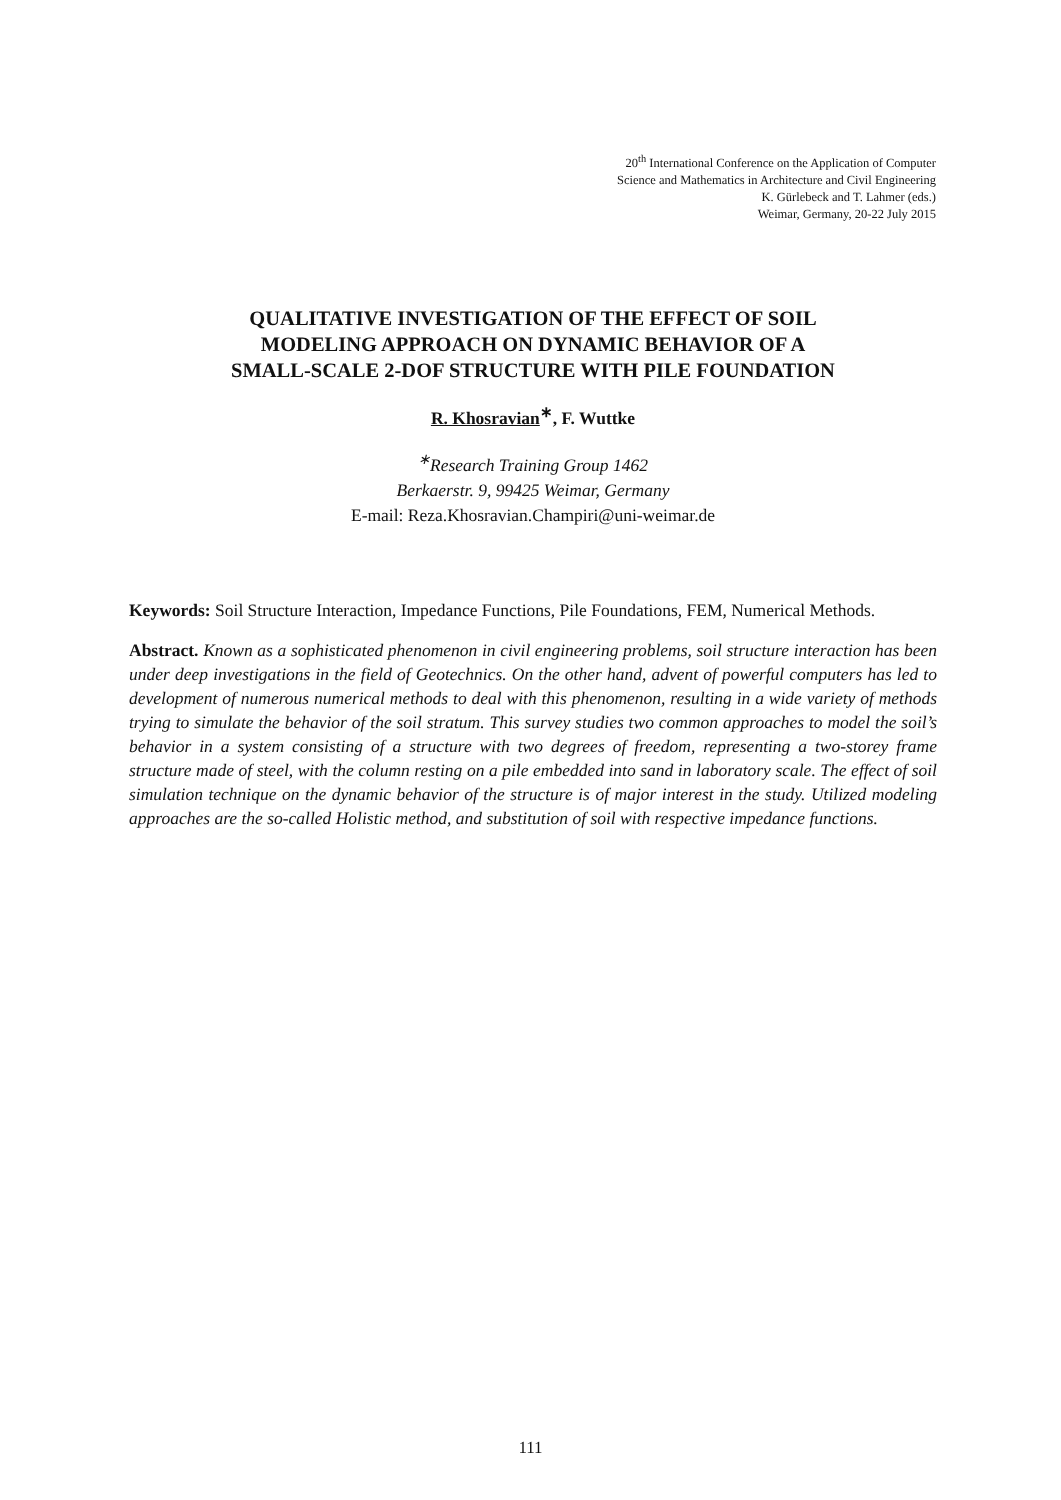20<sup>th</sup> International Conference on the Application of Computer
Science and Mathematics in Architecture and Civil Engineering
K. Gürlebeck and T. Lahmer (eds.)
Weimar, Germany, 20-22 July 2015
QUALITATIVE INVESTIGATION OF THE EFFECT OF SOIL
MODELING APPROACH ON DYNAMIC BEHAVIOR OF A
SMALL-SCALE 2-DOF STRUCTURE WITH PILE FOUNDATION
R. Khosravian<sup>∗</sup>, F. Wuttke
<sup>∗</sup>Research Training Group 1462
Berkaerstr. 9, 99425 Weimar, Germany
E-mail: Reza.Khosravian.Champiri@uni-weimar.de
Keywords: Soil Structure Interaction, Impedance Functions, Pile Foundations, FEM, Numerical Methods.
Abstract. Known as a sophisticated phenomenon in civil engineering problems, soil structure interaction has been under deep investigations in the field of Geotechnics. On the other hand, advent of powerful computers has led to development of numerous numerical methods to deal with this phenomenon, resulting in a wide variety of methods trying to simulate the behavior of the soil stratum. This survey studies two common approaches to model the soil’s behavior in a system consisting of a structure with two degrees of freedom, representing a two-storey frame structure made of steel, with the column resting on a pile embedded into sand in laboratory scale. The effect of soil simulation technique on the dynamic behavior of the structure is of major interest in the study. Utilized modeling approaches are the so-called Holistic method, and substitution of soil with respective impedance functions.
111